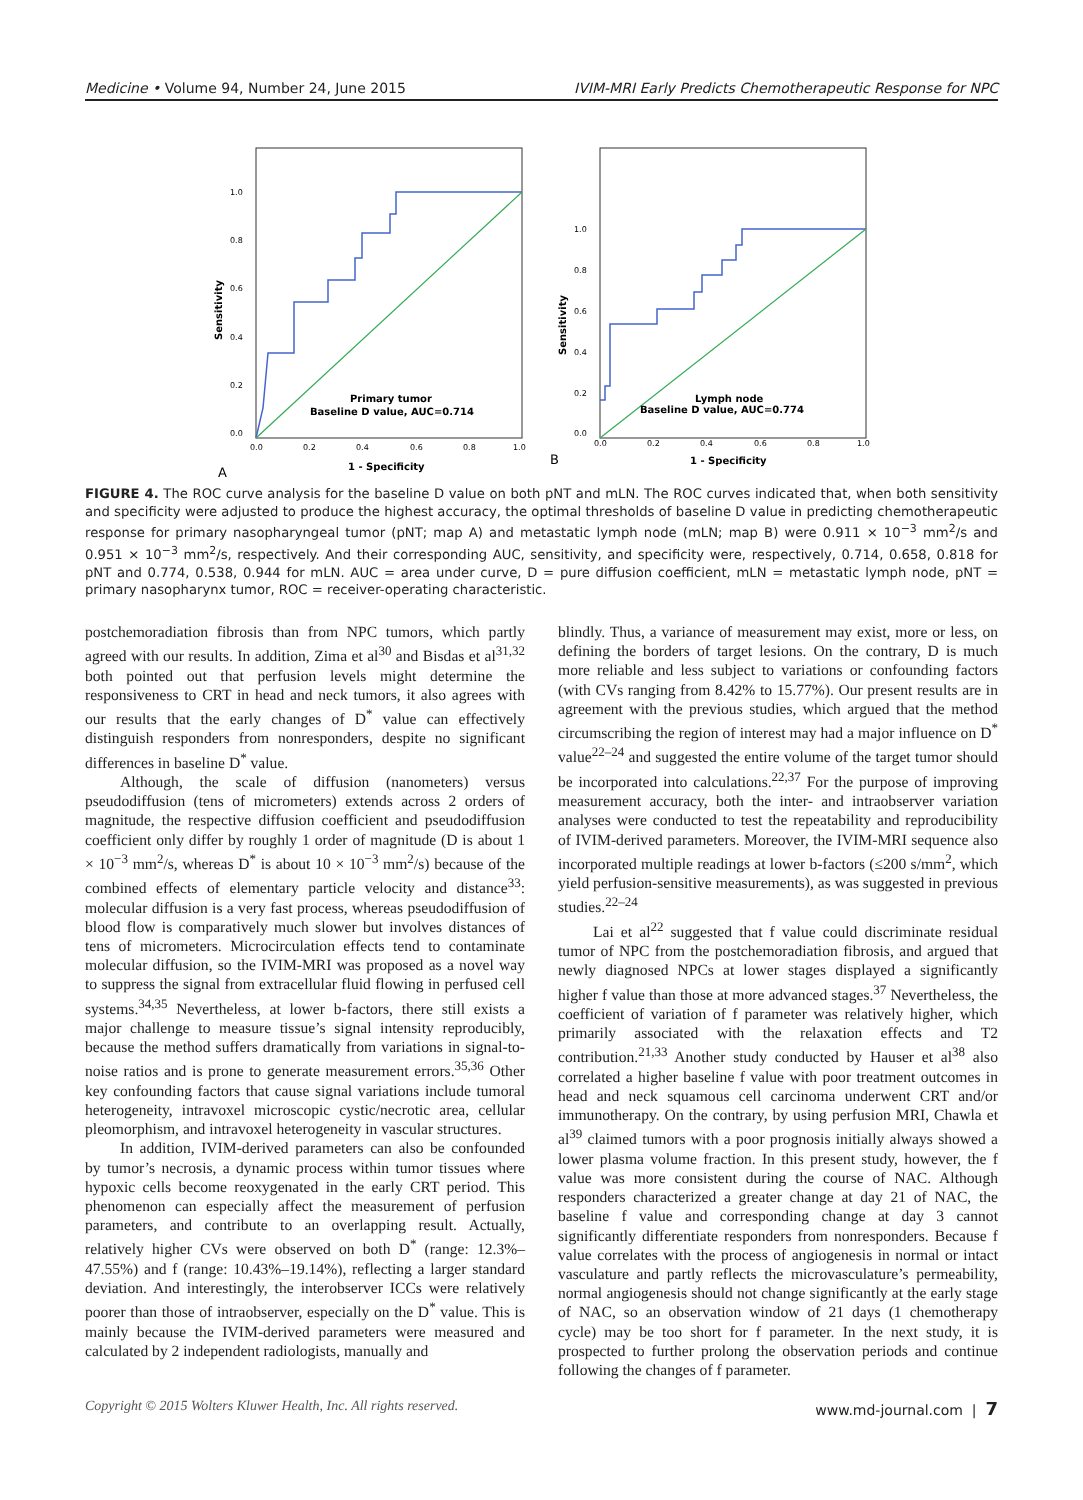Medicine • Volume 94, Number 24, June 2015 IVIM-MRI Early Predicts Chemotherapeutic Response for NPC
1.0
0.8
0.6
0.4
0.2
0.0
0.0
0.2
0.4
0.6
0.8
1.0
Primary tumor
Baseline D value, AUC=0.714
1 - Specificity
A
Sensitivity
1.0
0.8
0.6
0.4
0.2
0.0
0.0
0.2
0.4
0.6
0.8
1.0
Lymph node
Baseline D value, AUC=0.774
1 - Specificity
B
Sensitivity
FIGURE 4. The ROC curve analysis for the baseline D value on both pNT and mLN. The ROC curves indicated that, when both sensitivity and specificity were adjusted to produce the highest accuracy, the optimal thresholds of baseline D value in predicting chemotherapeutic response for primary nasopharyngeal tumor (pNT; map A) and metastatic lymph node (mLN; map B) were 0.911 × 10<sup>−3</sup> mm<sup>2</sup>/s and 0.951 × 10<sup>−3</sup> mm<sup>2</sup>/s, respectively. And their corresponding AUC, sensitivity, and specificity were, respectively, 0.714, 0.658, 0.818 for pNT and 0.774, 0.538, 0.944 for mLN. AUC = area under curve, D = pure diffusion coefficient, mLN = metastatic lymph node, pNT = primary nasopharynx tumor, ROC = receiver-operating characteristic.
postchemoradiation fibrosis than from NPC tumors, which partly agreed with our results. In addition, Zima et al<sup>30</sup> and Bisdas et al<sup>31,32</sup> both pointed out that perfusion levels might determine the responsiveness to CRT in head and neck tumors, it also agrees with our results that the early changes of D<sup>*</sup> value can effectively distinguish responders from nonresponders, despite no significant differences in baseline D<sup>*</sup> value.
Although, the scale of diffusion (nanometers) versus pseudodiffusion (tens of micrometers) extends across 2 orders of magnitude, the respective diffusion coefficient and pseudodiffusion coefficient only differ by roughly 1 order of magnitude (D is about 1 × 10<sup>−3</sup> mm<sup>2</sup>/s, whereas D<sup>*</sup> is about 10 × 10<sup>−3</sup> mm<sup>2</sup>/s) because of the combined effects of elementary particle velocity and distance<sup>33</sup>: molecular diffusion is a very fast process, whereas pseudodiffusion of blood flow is comparatively much slower but involves distances of tens of micrometers. Microcirculation effects tend to contaminate molecular diffusion, so the IVIM-MRI was proposed as a novel way to suppress the signal from extracellular fluid flowing in perfused cell systems.<sup>34,35</sup> Nevertheless, at lower b-factors, there still exists a major challenge to measure tissue’s signal intensity reproducibly, because the method suffers dramatically from variations in signal-to-noise ratios and is prone to generate measurement errors.<sup>35,36</sup> Other key confounding factors that cause signal variations include tumoral heterogeneity, intravoxel microscopic cystic/necrotic area, cellular pleomorphism, and intravoxel heterogeneity in vascular structures.
In addition, IVIM-derived parameters can also be confounded by tumor’s necrosis, a dynamic process within tumor tissues where hypoxic cells become reoxygenated in the early CRT period. This phenomenon can especially affect the measurement of perfusion parameters, and contribute to an overlapping result. Actually, relatively higher CVs were observed on both D<sup>*</sup> (range: 12.3%–47.55%) and f (range: 10.43%–19.14%), reflecting a larger standard deviation. And interestingly, the interobserver ICCs were relatively poorer than those of intraobserver, especially on the D<sup>*</sup> value. This is mainly because the IVIM-derived parameters were measured and calculated by 2 independent radiologists, manually and
blindly. Thus, a variance of measurement may exist, more or less, on defining the borders of target lesions. On the contrary, D is much more reliable and less subject to variations or confounding factors (with CVs ranging from 8.42% to 15.77%). Our present results are in agreement with the previous studies, which argued that the method circumscribing the region of interest may had a major influence on D<sup>*</sup> value<sup>22–24</sup> and suggested the entire volume of the target tumor should be incorporated into calculations.<sup>22,37</sup> For the purpose of improving measurement accuracy, both the inter- and intraobserver variation analyses were conducted to test the repeatability and reproducibility of IVIM-derived parameters. Moreover, the IVIM-MRI sequence also incorporated multiple readings at lower b-factors (≤200 s/mm<sup>2</sup>, which yield perfusion-sensitive measurements), as was suggested in previous studies.<sup>22–24</sup>
Lai et al<sup>22</sup> suggested that f value could discriminate residual tumor of NPC from the postchemoradiation fibrosis, and argued that newly diagnosed NPCs at lower stages displayed a significantly higher f value than those at more advanced stages.<sup>37</sup> Nevertheless, the coefficient of variation of f parameter was relatively higher, which primarily associated with the relaxation effects and T2 contribution.<sup>21,33</sup> Another study conducted by Hauser et al<sup>38</sup> also correlated a higher baseline f value with poor treatment outcomes in head and neck squamous cell carcinoma underwent CRT and/or immunotherapy. On the contrary, by using perfusion MRI, Chawla et al<sup>39</sup> claimed tumors with a poor prognosis initially always showed a lower plasma volume fraction. In this present study, however, the f value was more consistent during the course of NAC. Although responders characterized a greater change at day 21 of NAC, the baseline f value and corresponding change at day 3 cannot significantly differentiate responders from nonresponders. Because f value correlates with the process of angiogenesis in normal or intact vasculature and partly reflects the microvasculature’s permeability, normal angiogenesis should not change significantly at the early stage of NAC, so an observation window of 21 days (1 chemotherapy cycle) may be too short for f parameter. In the next study, it is prospected to further prolong the observation periods and continue following the changes of f parameter.
Copyright © 2015 Wolters Kluwer Health, Inc. All rights reserved. www.md-journal.com | 7